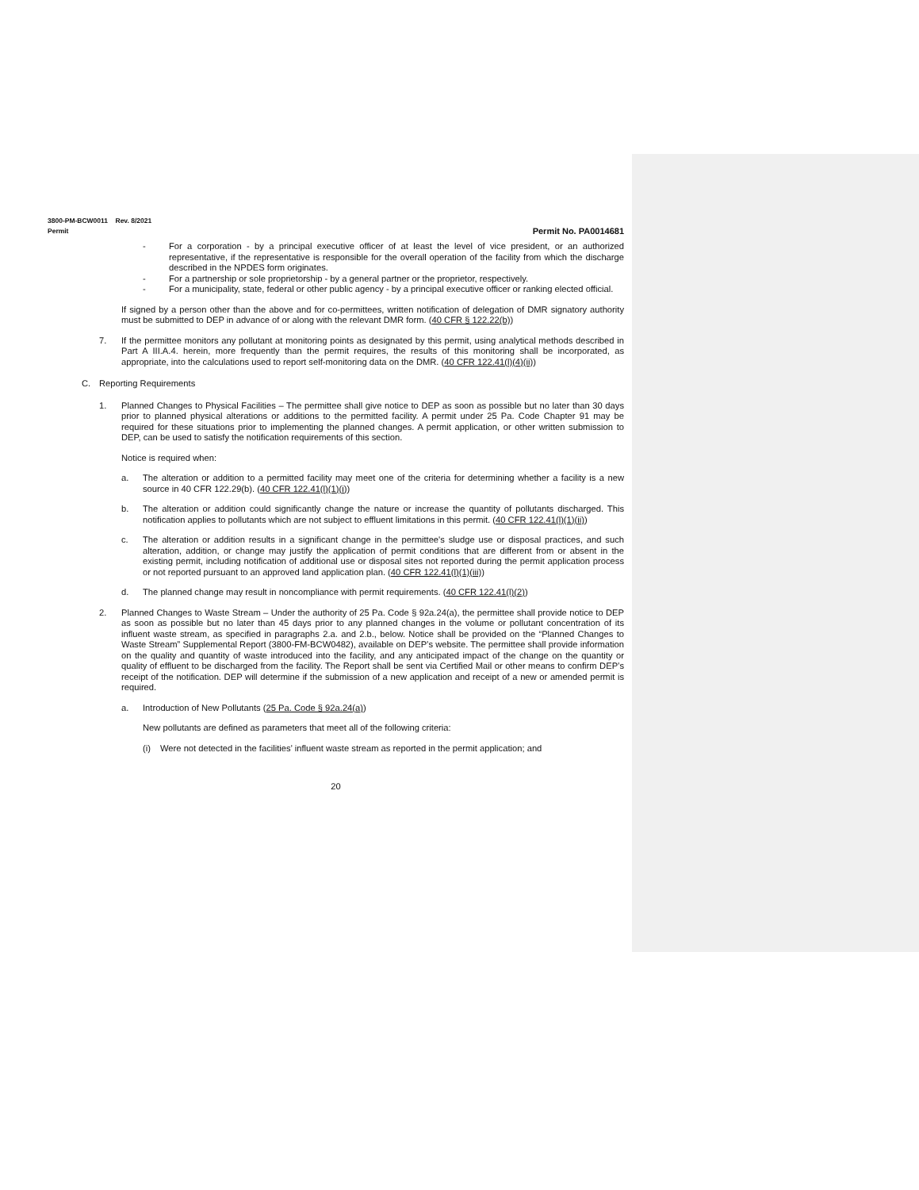3800-PM-BCW0011 Rev. 8/2021
Permit Permit No. PA0014681
- For a corporation - by a principal executive officer of at least the level of vice president, or an authorized representative, if the representative is responsible for the overall operation of the facility from which the discharge described in the NPDES form originates.
- For a partnership or sole proprietorship - by a general partner or the proprietor, respectively.
- For a municipality, state, federal or other public agency - by a principal executive officer or ranking elected official.
If signed by a person other than the above and for co-permittees, written notification of delegation of DMR signatory authority must be submitted to DEP in advance of or along with the relevant DMR form. (40 CFR § 122.22(b))
7. If the permittee monitors any pollutant at monitoring points as designated by this permit, using analytical methods described in Part A III.A.4. herein, more frequently than the permit requires, the results of this monitoring shall be incorporated, as appropriate, into the calculations used to report self-monitoring data on the DMR. (40 CFR 122.41(l)(4)(ii))
C. Reporting Requirements
1. Planned Changes to Physical Facilities – The permittee shall give notice to DEP as soon as possible but no later than 30 days prior to planned physical alterations or additions to the permitted facility. A permit under 25 Pa. Code Chapter 91 may be required for these situations prior to implementing the planned changes. A permit application, or other written submission to DEP, can be used to satisfy the notification requirements of this section.
Notice is required when:
a. The alteration or addition to a permitted facility may meet one of the criteria for determining whether a facility is a new source in 40 CFR 122.29(b). (40 CFR 122.41(l)(1)(i))
b. The alteration or addition could significantly change the nature or increase the quantity of pollutants discharged. This notification applies to pollutants which are not subject to effluent limitations in this permit. (40 CFR 122.41(l)(1)(ii))
c. The alteration or addition results in a significant change in the permittee's sludge use or disposal practices, and such alteration, addition, or change may justify the application of permit conditions that are different from or absent in the existing permit, including notification of additional use or disposal sites not reported during the permit application process or not reported pursuant to an approved land application plan. (40 CFR 122.41(l)(1)(iii))
d. The planned change may result in noncompliance with permit requirements. (40 CFR 122.41(l)(2))
2. Planned Changes to Waste Stream – Under the authority of 25 Pa. Code § 92a.24(a), the permittee shall provide notice to DEP as soon as possible but no later than 45 days prior to any planned changes in the volume or pollutant concentration of its influent waste stream, as specified in paragraphs 2.a. and 2.b., below. Notice shall be provided on the “Planned Changes to Waste Stream” Supplemental Report (3800-FM-BCW0482), available on DEP’s website. The permittee shall provide information on the quality and quantity of waste introduced into the facility, and any anticipated impact of the change on the quantity or quality of effluent to be discharged from the facility. The Report shall be sent via Certified Mail or other means to confirm DEP’s receipt of the notification. DEP will determine if the submission of a new application and receipt of a new or amended permit is required.
a. Introduction of New Pollutants (25 Pa. Code § 92a.24(a))
New pollutants are defined as parameters that meet all of the following criteria:
(i) Were not detected in the facilities’ influent waste stream as reported in the permit application; and
20